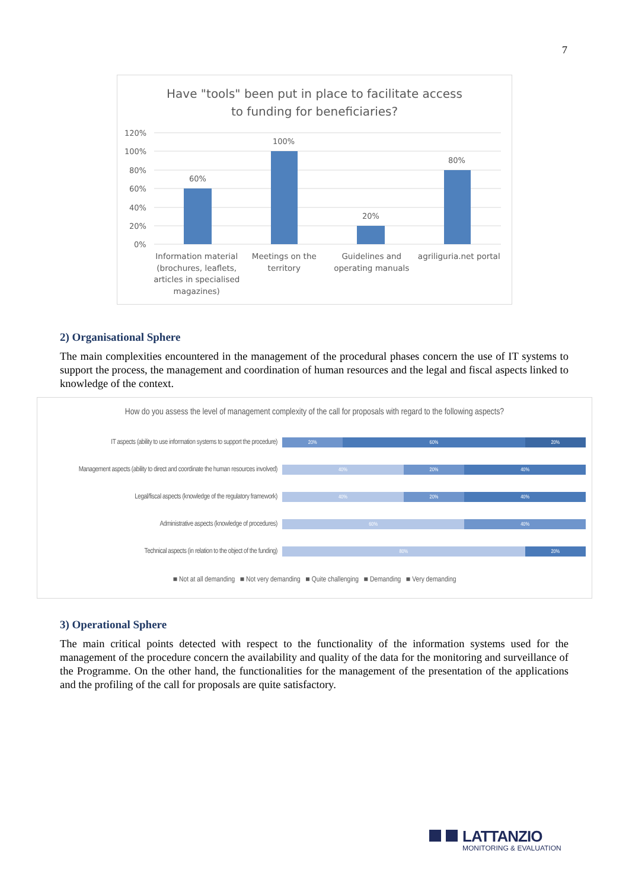7
Have "tools" been put in place to facilitate access
to funding for beneficiaries?
120%
100%
80%
60%
40%
20%
0%
60%
100%
20%
80%
Information material (brochures, leaflets, articles in specialised magazines)
Meetings on the territory Guidelines and operating manuals
agriliguria.net portal
2) Organisational Sphere
The main complexities encountered in the management of the procedural phases concern the use of IT systems to support the process, the management and coordination of human resources and the legal and fiscal aspects linked to knowledge of the context.
How do you assess the level of management complexity of the call for proposals with regard to the following aspects?
IT aspects (ability to use information systems to support the procedure)
20% 60% 20%
Management aspects (ability to direct and coordinate the human resources involved)
40% 20% 40%
Legal/fiscal aspects (knowledge of the regulatory framework)
40% 20% 40%
Administrative aspects (knowledge of procedures)
60% 40%
Technical aspects (in relation to the object of the funding)
80% 20%
■ Not at all demanding ■ Not very demanding ■ Quite challenging ■ Demanding ■ Very demanding
3) Operational Sphere
The main critical points detected with respect to the functionality of the information systems used for the management of the procedure concern the availability and quality of the data for the monitoring and surveillance of the Programme. On the other hand, the functionalities for the management of the presentation of the applications and the profiling of the call for proposals are quite satisfactory.
LATTANZIO
MONITORING & EVALUATION